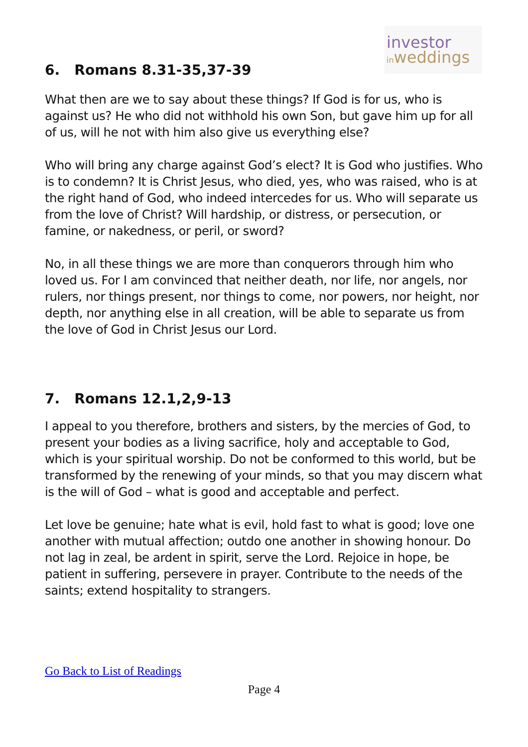investor
inweddings
6. Romans 8.31-35,37-39
What then are we to say about these things? If God is for us, who is against us? He who did not withhold his own Son, but gave him up for all of us, will he not with him also give us everything else?
Who will bring any charge against God’s elect? It is God who justifies. Who is to condemn? It is Christ Jesus, who died, yes, who was raised, who is at the right hand of God, who indeed intercedes for us. Who will separate us from the love of Christ? Will hardship, or distress, or persecution, or famine, or nakedness, or peril, or sword?
No, in all these things we are more than conquerors through him who loved us. For I am convinced that neither death, nor life, nor angels, nor rulers, nor things present, nor things to come, nor powers, nor height, nor depth, nor anything else in all creation, will be able to separate us from the love of God in Christ Jesus our Lord.
7. Romans 12.1,2,9-13
I appeal to you therefore, brothers and sisters, by the mercies of God, to present your bodies as a living sacrifice, holy and acceptable to God, which is your spiritual worship. Do not be conformed to this world, but be transformed by the renewing of your minds, so that you may discern what is the will of God – what is good and acceptable and perfect.
Let love be genuine; hate what is evil, hold fast to what is good; love one another with mutual affection; outdo one another in showing honour. Do not lag in zeal, be ardent in spirit, serve the Lord. Rejoice in hope, be patient in suffering, persevere in prayer. Contribute to the needs of the saints; extend hospitality to strangers.
Go Back to List of Readings
Page 4